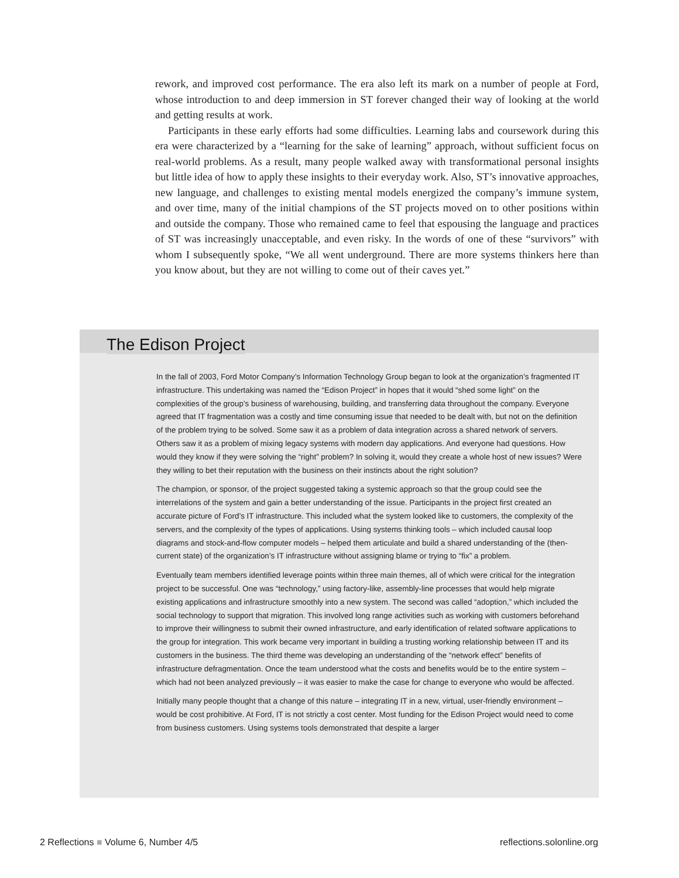rework, and improved cost performance. The era also left its mark on a number of people at Ford, whose introduction to and deep immersion in ST forever changed their way of looking at the world and getting results at work.
Participants in these early efforts had some difficulties. Learning labs and coursework during this era were characterized by a “learning for the sake of learning” approach, without sufficient focus on real-world problems. As a result, many people walked away with transformational personal insights but little idea of how to apply these insights to their everyday work. Also, ST’s innovative approaches, new language, and challenges to existing mental models energized the company’s immune system, and over time, many of the initial champions of the ST projects moved on to other positions within and outside the company. Those who remained came to feel that espousing the language and practices of ST was increasingly unacceptable, and even risky. In the words of one of these “survivors” with whom I subsequently spoke, “We all went underground. There are more systems thinkers here than you know about, but they are not willing to come out of their caves yet.”
The Edison Project
In the fall of 2003, Ford Motor Company’s Information Technology Group began to look at the organization’s fragmented IT infrastructure. This undertaking was named the “Edison Project” in hopes that it would “shed some light” on the complexities of the group’s business of warehousing, building, and transferring data throughout the company. Everyone agreed that IT fragmentation was a costly and time consuming issue that needed to be dealt with, but not on the definition of the problem trying to be solved. Some saw it as a problem of data integration across a shared network of servers. Others saw it as a problem of mixing legacy systems with modern day applications. And everyone had questions. How would they know if they were solving the “right” problem? In solving it, would they create a whole host of new issues? Were they willing to bet their reputation with the business on their instincts about the right solution?
The champion, or sponsor, of the project suggested taking a systemic approach so that the group could see the interrelations of the system and gain a better understanding of the issue. Participants in the project first created an accurate picture of Ford’s IT infrastructure. This included what the system looked like to customers, the complexity of the servers, and the complexity of the types of applications. Using systems thinking tools – which included causal loop diagrams and stock-and-flow computer models – helped them articulate and build a shared understanding of the (then-current state) of the organization’s IT infrastructure without assigning blame or trying to “fix” a problem.
Eventually team members identified leverage points within three main themes, all of which were critical for the integration project to be successful. One was “technology,” using factory-like, assembly-line processes that would help migrate existing applications and infrastructure smoothly into a new system. The second was called “adoption,” which included the social technology to support that migration. This involved long range activities such as working with customers beforehand to improve their willingness to submit their owned infrastructure, and early identification of related software applications to the group for integration. This work became very important in building a trusting working relationship between IT and its customers in the business. The third theme was developing an understanding of the “network effect” benefits of infrastructure defragmentation. Once the team understood what the costs and benefits would be to the entire system – which had not been analyzed previously – it was easier to make the case for change to everyone who would be affected.
Initially many people thought that a change of this nature – integrating IT in a new, virtual, user-friendly environment – would be cost prohibitive. At Ford, IT is not strictly a cost center. Most funding for the Edison Project would need to come from business customers. Using systems tools demonstrated that despite a larger
2 Reflections ■ Volume 6, Number 4/5 reflections.solonline.org